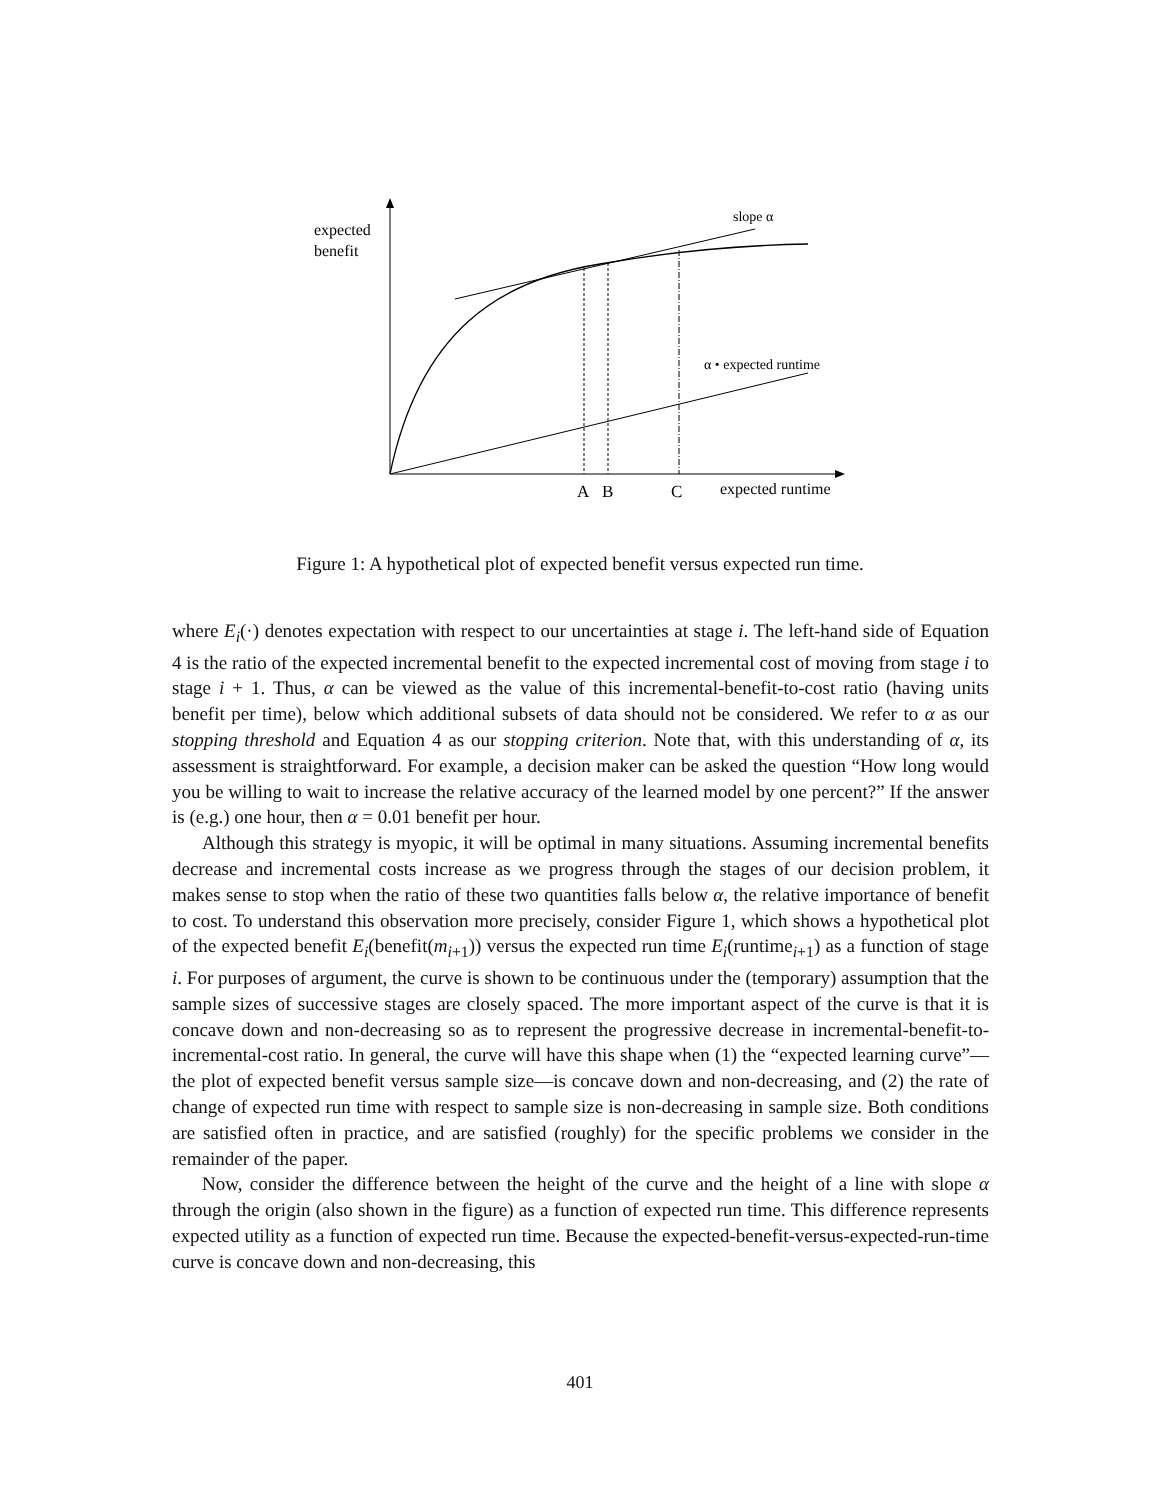expected
benefit
slope α
α • expected runtime
A
B
C
expected runtime
Figure 1: A hypothetical plot of expected benefit versus expected run time.
where E<sub>i</sub>(·) denotes expectation with respect to our uncertainties at stage i. The left-hand side of Equation 4 is the ratio of the expected incremental benefit to the expected incremental cost of moving from stage i to stage i + 1. Thus, α can be viewed as the value of this incremental-benefit-to-cost ratio (having units benefit per time), below which additional subsets of data should not be considered. We refer to α as our stopping threshold and Equation 4 as our stopping criterion. Note that, with this understanding of α, its assessment is straightforward. For example, a decision maker can be asked the question “How long would you be willing to wait to increase the relative accuracy of the learned model by one percent?” If the answer is (e.g.) one hour, then α = 0.01 benefit per hour.
Although this strategy is myopic, it will be optimal in many situations. Assuming incremental benefits decrease and incremental costs increase as we progress through the stages of our decision problem, it makes sense to stop when the ratio of these two quantities falls below α, the relative importance of benefit to cost. To understand this observation more precisely, consider Figure 1, which shows a hypothetical plot of the expected benefit E<sub>i</sub>(benefit(m<sub>i+1</sub>)) versus the expected run time E<sub>i</sub>(runtime<sub>i+1</sub>) as a function of stage i. For purposes of argument, the curve is shown to be continuous under the (temporary) assumption that the sample sizes of successive stages are closely spaced. The more important aspect of the curve is that it is concave down and non-decreasing so as to represent the progressive decrease in incremental-benefit-to-incremental-cost ratio. In general, the curve will have this shape when (1) the “expected learning curve”—the plot of expected benefit versus sample size—is concave down and non-decreasing, and (2) the rate of change of expected run time with respect to sample size is non-decreasing in sample size. Both conditions are satisfied often in practice, and are satisfied (roughly) for the specific problems we consider in the remainder of the paper.
Now, consider the difference between the height of the curve and the height of a line with slope α through the origin (also shown in the figure) as a function of expected run time. This difference represents expected utility as a function of expected run time. Because the expected-benefit-versus-expected-run-time curve is concave down and non-decreasing, this
401